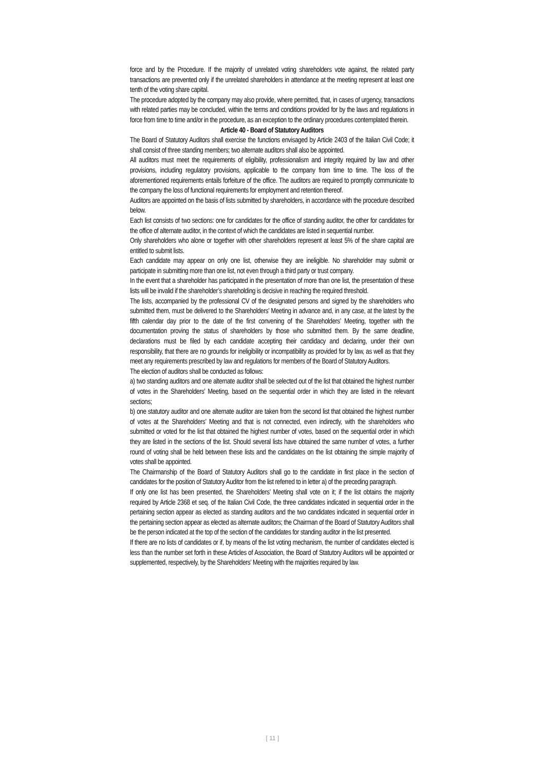force and by the Procedure. If the majority of unrelated voting shareholders vote against, the related party transactions are prevented only if the unrelated shareholders in attendance at the meeting represent at least one tenth of the voting share capital.
The procedure adopted by the company may also provide, where permitted, that, in cases of urgency, transactions with related parties may be concluded, within the terms and conditions provided for by the laws and regulations in force from time to time and/or in the procedure, as an exception to the ordinary procedures contemplated therein.
Article 40 - Board of Statutory Auditors
The Board of Statutory Auditors shall exercise the functions envisaged by Article 2403 of the Italian Civil Code; it shall consist of three standing members; two alternate auditors shall also be appointed.
All auditors must meet the requirements of eligibility, professionalism and integrity required by law and other provisions, including regulatory provisions, applicable to the company from time to time. The loss of the aforementioned requirements entails forfeiture of the office. The auditors are required to promptly communicate to the company the loss of functional requirements for employment and retention thereof.
Auditors are appointed on the basis of lists submitted by shareholders, in accordance with the procedure described below.
Each list consists of two sections: one for candidates for the office of standing auditor, the other for candidates for the office of alternate auditor, in the context of which the candidates are listed in sequential number.
Only shareholders who alone or together with other shareholders represent at least 5% of the share capital are entitled to submit lists.
Each candidate may appear on only one list, otherwise they are ineligible. No shareholder may submit or participate in submitting more than one list, not even through a third party or trust company.
In the event that a shareholder has participated in the presentation of more than one list, the presentation of these lists will be invalid if the shareholder’s shareholding is decisive in reaching the required threshold.
The lists, accompanied by the professional CV of the designated persons and signed by the shareholders who submitted them, must be delivered to the Shareholders’ Meeting in advance and, in any case, at the latest by the fifth calendar day prior to the date of the first convening of the Shareholders’ Meeting, together with the documentation proving the status of shareholders by those who submitted them. By the same deadline, declarations must be filed by each candidate accepting their candidacy and declaring, under their own responsibility, that there are no grounds for ineligibility or incompatibility as provided for by law, as well as that they meet any requirements prescribed by law and regulations for members of the Board of Statutory Auditors.
The election of auditors shall be conducted as follows:
a) two standing auditors and one alternate auditor shall be selected out of the list that obtained the highest number of votes in the Shareholders’ Meeting, based on the sequential order in which they are listed in the relevant sections;
b) one statutory auditor and one alternate auditor are taken from the second list that obtained the highest number of votes at the Shareholders’ Meeting and that is not connected, even indirectly, with the shareholders who submitted or voted for the list that obtained the highest number of votes, based on the sequential order in which they are listed in the sections of the list. Should several lists have obtained the same number of votes, a further round of voting shall be held between these lists and the candidates on the list obtaining the simple majority of votes shall be appointed.
The Chairmanship of the Board of Statutory Auditors shall go to the candidate in first place in the section of candidates for the position of Statutory Auditor from the list referred to in letter a) of the preceding paragraph.
If only one list has been presented, the Shareholders’ Meeting shall vote on it; if the list obtains the majority required by Article 2368 et seq. of the Italian Civil Code, the three candidates indicated in sequential order in the pertaining section appear as elected as standing auditors and the two candidates indicated in sequential order in the pertaining section appear as elected as alternate auditors; the Chairman of the Board of Statutory Auditors shall be the person indicated at the top of the section of the candidates for standing auditor in the list presented.
If there are no lists of candidates or if, by means of the list voting mechanism, the number of candidates elected is less than the number set forth in these Articles of Association, the Board of Statutory Auditors will be appointed or supplemented, respectively, by the Shareholders’ Meeting with the majorities required by law.
[ 11 ]